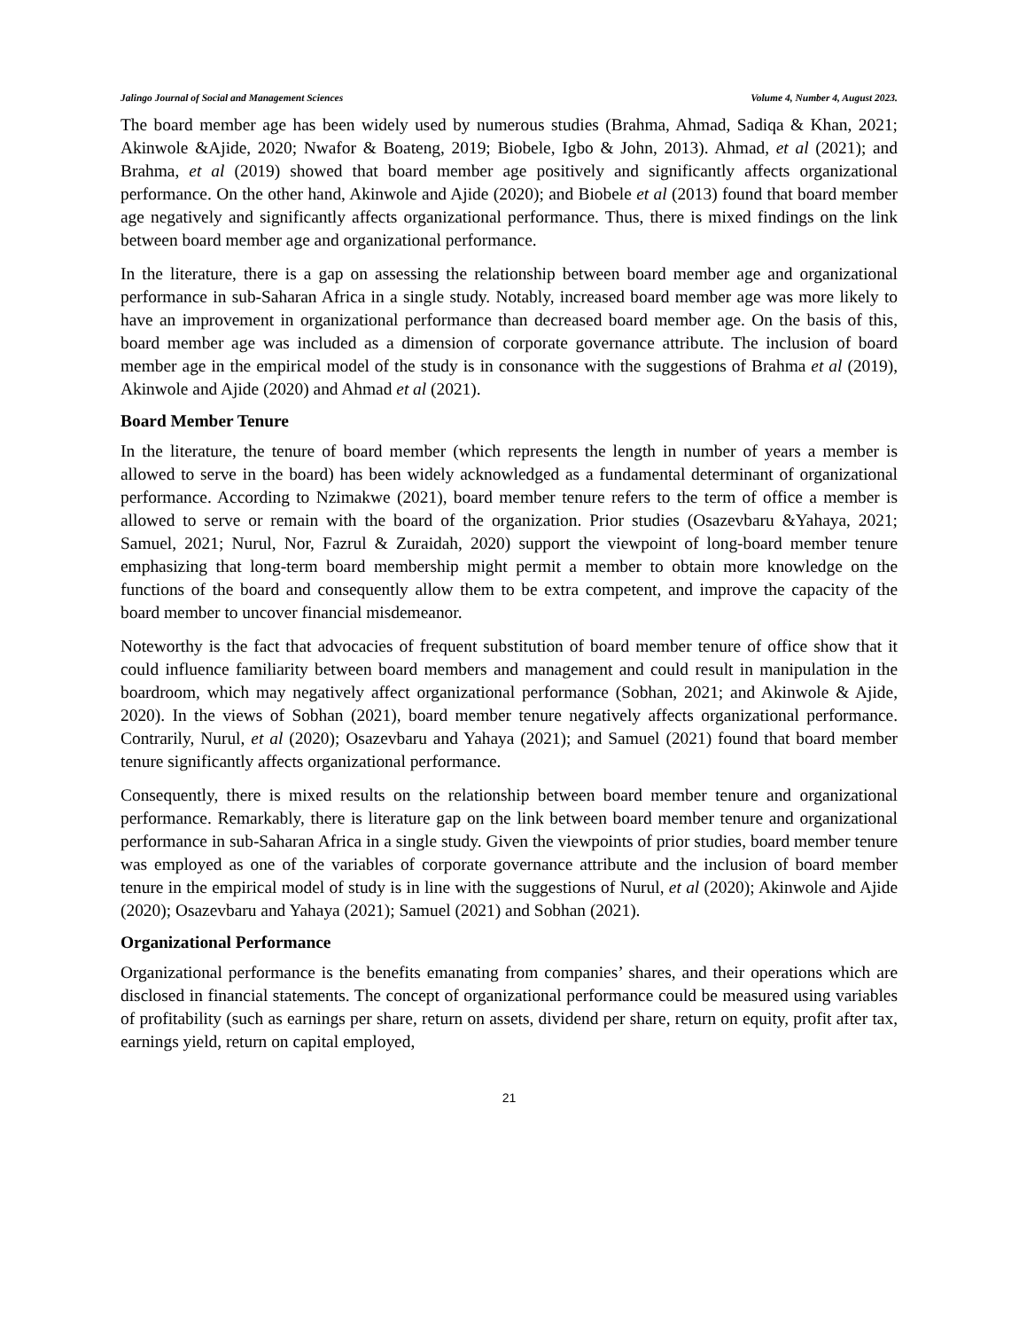Jalingo Journal of Social and Management Sciences Volume 4, Number 4, August 2023.
The board member age has been widely used by numerous studies (Brahma, Ahmad, Sadiqa & Khan, 2021; Akinwole &Ajide, 2020; Nwafor & Boateng, 2019; Biobele, Igbo & John, 2013). Ahmad, et al (2021); and Brahma, et al (2019) showed that board member age positively and significantly affects organizational performance. On the other hand, Akinwole and Ajide (2020); and Biobele et al (2013) found that board member age negatively and significantly affects organizational performance. Thus, there is mixed findings on the link between board member age and organizational performance.
In the literature, there is a gap on assessing the relationship between board member age and organizational performance in sub-Saharan Africa in a single study. Notably, increased board member age was more likely to have an improvement in organizational performance than decreased board member age. On the basis of this, board member age was included as a dimension of corporate governance attribute. The inclusion of board member age in the empirical model of the study is in consonance with the suggestions of Brahma et al (2019), Akinwole and Ajide (2020) and Ahmad et al (2021).
Board Member Tenure
In the literature, the tenure of board member (which represents the length in number of years a member is allowed to serve in the board) has been widely acknowledged as a fundamental determinant of organizational performance. According to Nzimakwe (2021), board member tenure refers to the term of office a member is allowed to serve or remain with the board of the organization. Prior studies (Osazevbaru &Yahaya, 2021; Samuel, 2021; Nurul, Nor, Fazrul & Zuraidah, 2020) support the viewpoint of long-board member tenure emphasizing that long-term board membership might permit a member to obtain more knowledge on the functions of the board and consequently allow them to be extra competent, and improve the capacity of the board member to uncover financial misdemeanor.
Noteworthy is the fact that advocacies of frequent substitution of board member tenure of office show that it could influence familiarity between board members and management and could result in manipulation in the boardroom, which may negatively affect organizational performance (Sobhan, 2021; and Akinwole & Ajide, 2020). In the views of Sobhan (2021), board member tenure negatively affects organizational performance. Contrarily, Nurul, et al (2020); Osazevbaru and Yahaya (2021); and Samuel (2021) found that board member tenure significantly affects organizational performance.
Consequently, there is mixed results on the relationship between board member tenure and organizational performance. Remarkably, there is literature gap on the link between board member tenure and organizational performance in sub-Saharan Africa in a single study. Given the viewpoints of prior studies, board member tenure was employed as one of the variables of corporate governance attribute and the inclusion of board member tenure in the empirical model of study is in line with the suggestions of Nurul, et al (2020); Akinwole and Ajide (2020); Osazevbaru and Yahaya (2021); Samuel (2021) and Sobhan (2021).
Organizational Performance
Organizational performance is the benefits emanating from companies’ shares, and their operations which are disclosed in financial statements. The concept of organizational performance could be measured using variables of profitability (such as earnings per share, return on assets, dividend per share, return on equity, profit after tax, earnings yield, return on capital employed,
21